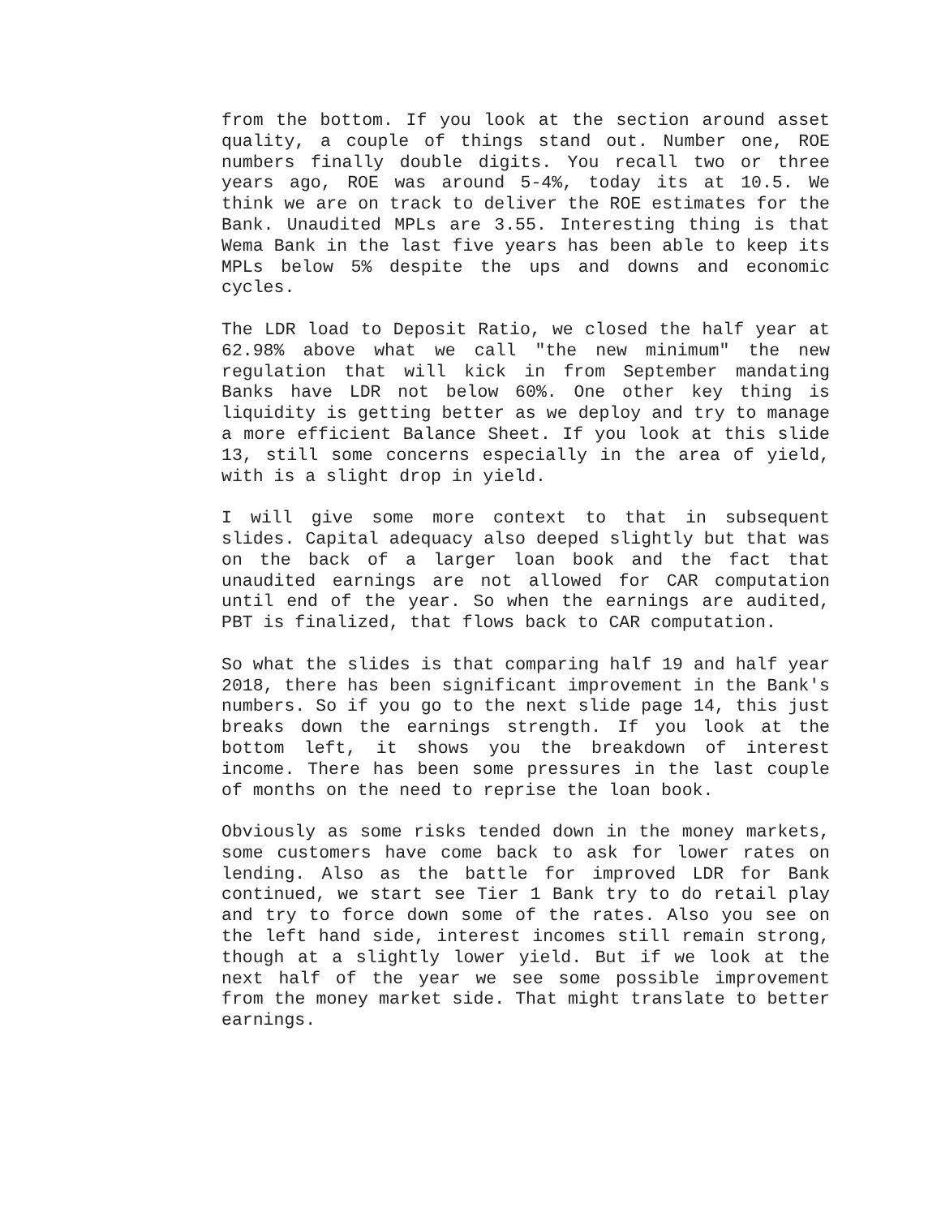from the bottom. If you look at the section around asset quality, a couple of things stand out. Number one, ROE numbers finally double digits. You recall two or three years ago, ROE was around 5-4%, today its at 10.5. We think we are on track to deliver the ROE estimates for the Bank. Unaudited MPLs are 3.55. Interesting thing is that Wema Bank in the last five years has been able to keep its MPLs below 5% despite the ups and downs and economic cycles.
The LDR load to Deposit Ratio, we closed the half year at 62.98% above what we call "the new minimum" the new regulation that will kick in from September mandating Banks have LDR not below 60%. One other key thing is liquidity is getting better as we deploy and try to manage a more efficient Balance Sheet. If you look at this slide 13, still some concerns especially in the area of yield, with is a slight drop in yield.
I will give some more context to that in subsequent slides. Capital adequacy also deeped slightly but that was on the back of a larger loan book and the fact that unaudited earnings are not allowed for CAR computation until end of the year. So when the earnings are audited, PBT is finalized, that flows back to CAR computation.
So what the slides is that comparing half 19 and half year 2018, there has been significant improvement in the Bank's numbers. So if you go to the next slide page 14, this just breaks down the earnings strength. If you look at the bottom left, it shows you the breakdown of interest income. There has been some pressures in the last couple of months on the need to reprise the loan book.
Obviously as some risks tended down in the money markets, some customers have come back to ask for lower rates on lending. Also as the battle for improved LDR for Bank continued, we start see Tier 1 Bank try to do retail play and try to force down some of the rates. Also you see on the left hand side, interest incomes still remain strong, though at a slightly lower yield. But if we look at the next half of the year we see some possible improvement from the money market side. That might translate to better earnings.